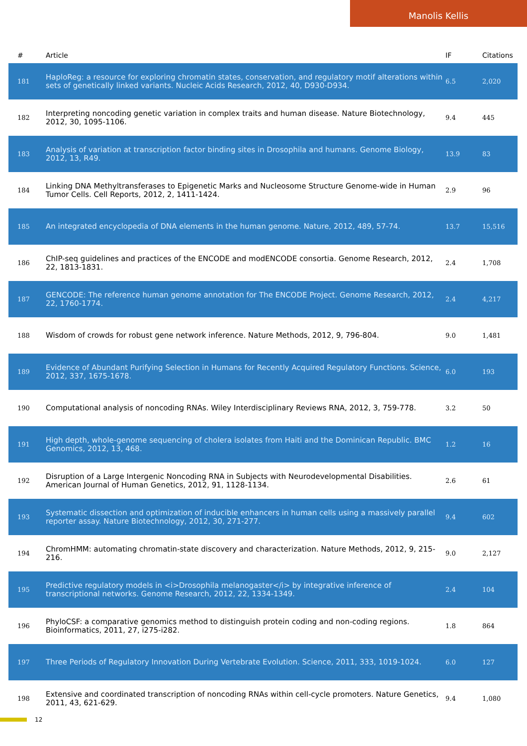Manolis Kellis
| # | Article | IF | Citations |
| --- | --- | --- | --- |
| 181 | HaploReg: a resource for exploring chromatin states, conservation, and regulatory motif alterations within sets of genetically linked variants. Nucleic Acids Research, 2012, 40, D930-D934. | 6.5 | 2,020 |
| 182 | Interpreting noncoding genetic variation in complex traits and human disease. Nature Biotechnology, 2012, 30, 1095-1106. | 9.4 | 445 |
| 183 | Analysis of variation at transcription factor binding sites in Drosophila and humans. Genome Biology, 2012, 13, R49. | 13.9 | 83 |
| 184 | Linking DNA Methyltransferases to Epigenetic Marks and Nucleosome Structure Genome-wide in Human Tumor Cells. Cell Reports, 2012, 2, 1411-1424. | 2.9 | 96 |
| 185 | An integrated encyclopedia of DNA elements in the human genome. Nature, 2012, 489, 57-74. | 13.7 | 15,516 |
| 186 | ChIP-seq guidelines and practices of the ENCODE and modENCODE consortia. Genome Research, 2012, 22, 1813-1831. | 2.4 | 1,708 |
| 187 | GENCODE: The reference human genome annotation for The ENCODE Project. Genome Research, 2012, 22, 1760-1774. | 2.4 | 4,217 |
| 188 | Wisdom of crowds for robust gene network inference. Nature Methods, 2012, 9, 796-804. | 9.0 | 1,481 |
| 189 | Evidence of Abundant Purifying Selection in Humans for Recently Acquired Regulatory Functions. Science, 2012, 337, 1675-1678. | 6.0 | 193 |
| 190 | Computational analysis of noncoding RNAs. Wiley Interdisciplinary Reviews RNA, 2012, 3, 759-778. | 3.2 | 50 |
| 191 | High depth, whole-genome sequencing of cholera isolates from Haiti and the Dominican Republic. BMC Genomics, 2012, 13, 468. | 1.2 | 16 |
| 192 | Disruption of a Large Intergenic Noncoding RNA in Subjects with Neurodevelopmental Disabilities. American Journal of Human Genetics, 2012, 91, 1128-1134. | 2.6 | 61 |
| 193 | Systematic dissection and optimization of inducible enhancers in human cells using a massively parallel reporter assay. Nature Biotechnology, 2012, 30, 271-277. | 9.4 | 602 |
| 194 | ChromHMM: automating chromatin-state discovery and characterization. Nature Methods, 2012, 9, 215-216. | 9.0 | 2,127 |
| 195 | Predictive regulatory models in <i>Drosophila melanogaster</i> by integrative inference of transcriptional networks. Genome Research, 2012, 22, 1334-1349. | 2.4 | 104 |
| 196 | PhyloCSF: a comparative genomics method to distinguish protein coding and non-coding regions. Bioinformatics, 2011, 27, i275-i282. | 1.8 | 864 |
| 197 | Three Periods of Regulatory Innovation During Vertebrate Evolution. Science, 2011, 333, 1019-1024. | 6.0 | 127 |
| 198 | Extensive and coordinated transcription of noncoding RNAs within cell-cycle promoters. Nature Genetics, 2011, 43, 621-629. | 9.4 | 1,080 |
12